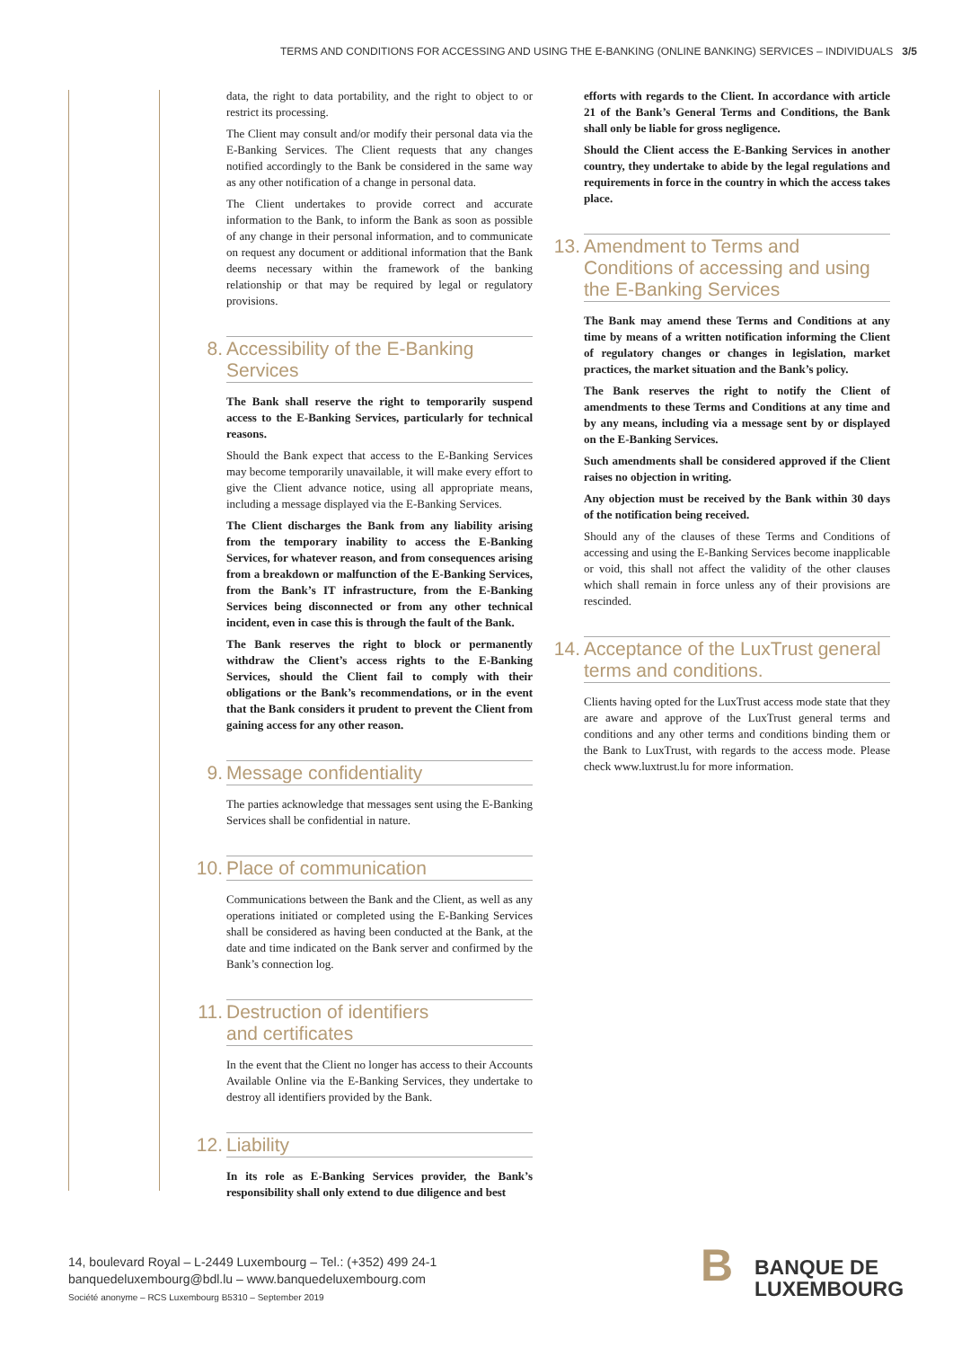TERMS AND CONDITIONS FOR ACCESSING AND USING THE E-BANKING (ONLINE BANKING) SERVICES – INDIVIDUALS 3/5
data, the right to data portability, and the right to object to or restrict its processing.
The Client may consult and/or modify their personal data via the E-Banking Services. The Client requests that any changes notified accordingly to the Bank be considered in the same way as any other notification of a change in personal data.
The Client undertakes to provide correct and accurate information to the Bank, to inform the Bank as soon as possible of any change in their personal information, and to communicate on request any document or additional information that the Bank deems necessary within the framework of the banking relationship or that may be required by legal or regulatory provisions.
8. Accessibility of the E-Banking Services
The Bank shall reserve the right to temporarily suspend access to the E-Banking Services, particularly for technical reasons.
Should the Bank expect that access to the E-Banking Services may become temporarily unavailable, it will make every effort to give the Client advance notice, using all appropriate means, including a message displayed via the E-Banking Services.
The Client discharges the Bank from any liability arising from the temporary inability to access the E-Banking Services, for whatever reason, and from consequences arising from a breakdown or malfunction of the E-Banking Services, from the Bank’s IT infrastructure, from the E-Banking Services being disconnected or from any other technical incident, even in case this is through the fault of the Bank.
The Bank reserves the right to block or permanently withdraw the Client’s access rights to the E-Banking Services, should the Client fail to comply with their obligations or the Bank’s recommendations, or in the event that the Bank considers it prudent to prevent the Client from gaining access for any other reason.
9. Message confidentiality
The parties acknowledge that messages sent using the E-Banking Services shall be confidential in nature.
10. Place of communication
Communications between the Bank and the Client, as well as any operations initiated or completed using the E-Banking Services shall be considered as having been conducted at the Bank, at the date and time indicated on the Bank server and confirmed by the Bank’s connection log.
11. Destruction of identifiers
and certificates
In the event that the Client no longer has access to their Accounts Available Online via the E-Banking Services, they undertake to destroy all identifiers provided by the Bank.
12. Liability
In its role as E-Banking Services provider, the Bank’s responsibility shall only extend to due diligence and best
efforts with regards to the Client. In accordance with article 21 of the Bank’s General Terms and Conditions, the Bank shall only be liable for gross negligence.
Should the Client access the E-Banking Services in another country, they undertake to abide by the legal regulations and requirements in force in the country in which the access takes place.
13. Amendment to Terms and Conditions of accessing and using the E-Banking Services
The Bank may amend these Terms and Conditions at any time by means of a written notification informing the Client of regulatory changes or changes in legislation, market practices, the market situation and the Bank’s policy.
The Bank reserves the right to notify the Client of amendments to these Terms and Conditions at any time and by any means, including via a message sent by or displayed on the E-Banking Services.
Such amendments shall be considered approved if the Client raises no objection in writing.
Any objection must be received by the Bank within 30 days of the notification being received.
Should any of the clauses of these Terms and Conditions of accessing and using the E-Banking Services become inapplicable or void, this shall not affect the validity of the other clauses which shall remain in force unless any of their provisions are rescinded.
14. Acceptance of the LuxTrust general terms and conditions.
Clients having opted for the LuxTrust access mode state that they are aware and approve of the LuxTrust general terms and conditions and any other terms and conditions binding them or the Bank to LuxTrust, with regards to the access mode. Please check www.luxtrust.lu for more information.
14, boulevard Royal – L-2449 Luxembourg – Tel.: (+352) 499 24-1
banquedeluxembourg@bdl.lu – www.banquedeluxembourg.com
Société anonyme – RCS Luxembourg B5310 – September 2019
BBANQUE DE
LUXEMBOURG